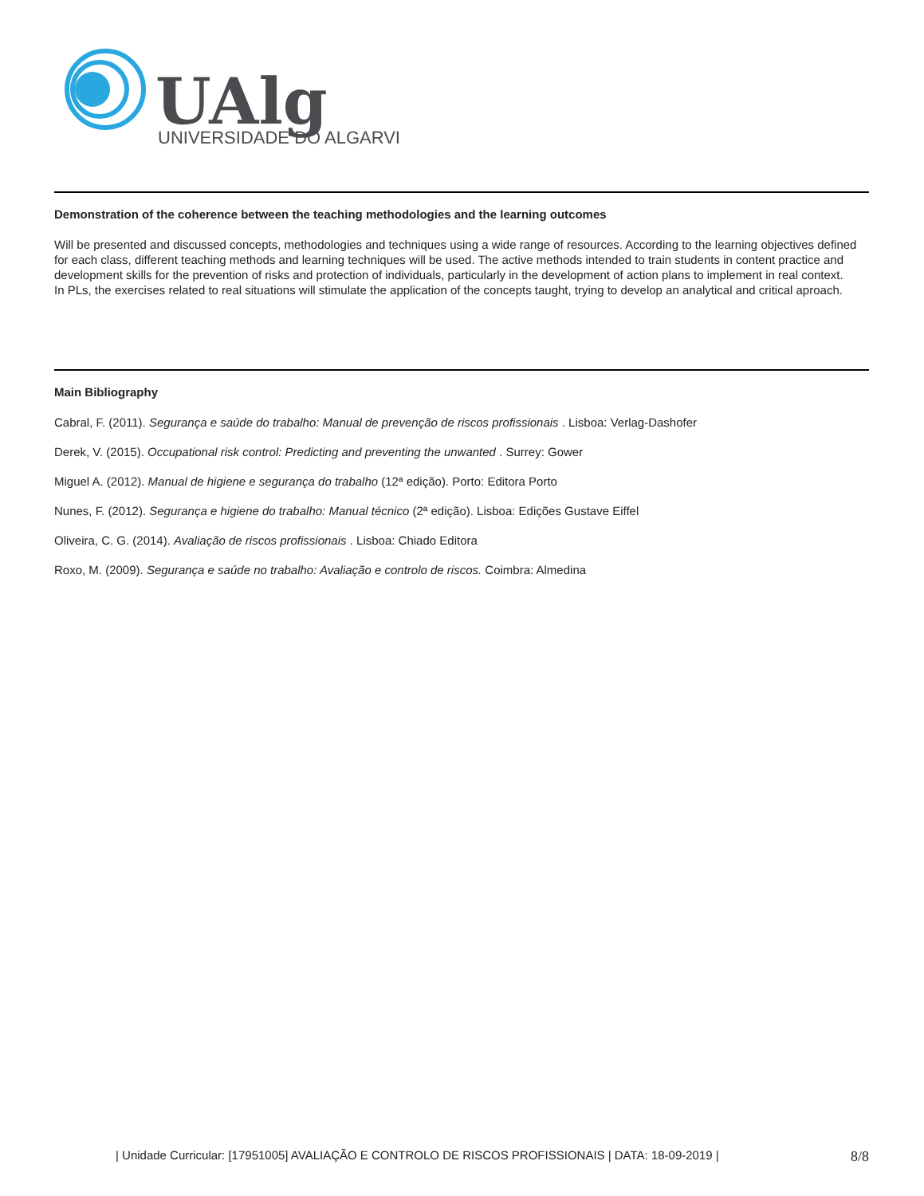UAlg
UNIVERSIDADE DO ALGARVE
Demonstration of the coherence between the teaching methodologies and the learning outcomes
Will be presented and discussed concepts, methodologies and techniques using a wide range of resources. According to the learning objectives defined for each class, different teaching methods and learning techniques will be used. The active methods intended to train students in content practice and development skills for the prevention of risks and protection of individuals, particularly in the development of action plans to implement in real context.
In PLs, the exercises related to real situations will stimulate the application of the concepts taught, trying to develop an analytical and critical aproach.
Main Bibliography
Cabral, F. (2011). Segurança e saúde do trabalho: Manual de prevenção de riscos profissionais . Lisboa: Verlag-Dashofer
Derek, V. (2015). Occupational risk control: Predicting and preventing the unwanted . Surrey: Gower
Miguel A. (2012). Manual de higiene e segurança do trabalho (12ª edição). Porto: Editora Porto
Nunes, F. (2012). Segurança e higiene do trabalho: Manual técnico (2ª edição). Lisboa: Edições Gustave Eiffel
Oliveira, C. G. (2014). Avaliação de riscos profissionais . Lisboa: Chiado Editora
Roxo, M. (2009). Segurança e saúde no trabalho: Avaliação e controlo de riscos. Coimbra: Almedina
| Unidade Curricular: [17951005] AVALIAÇÃO E CONTROLO DE RISCOS PROFISSIONAIS | DATA: 18-09-2019 | 8/8